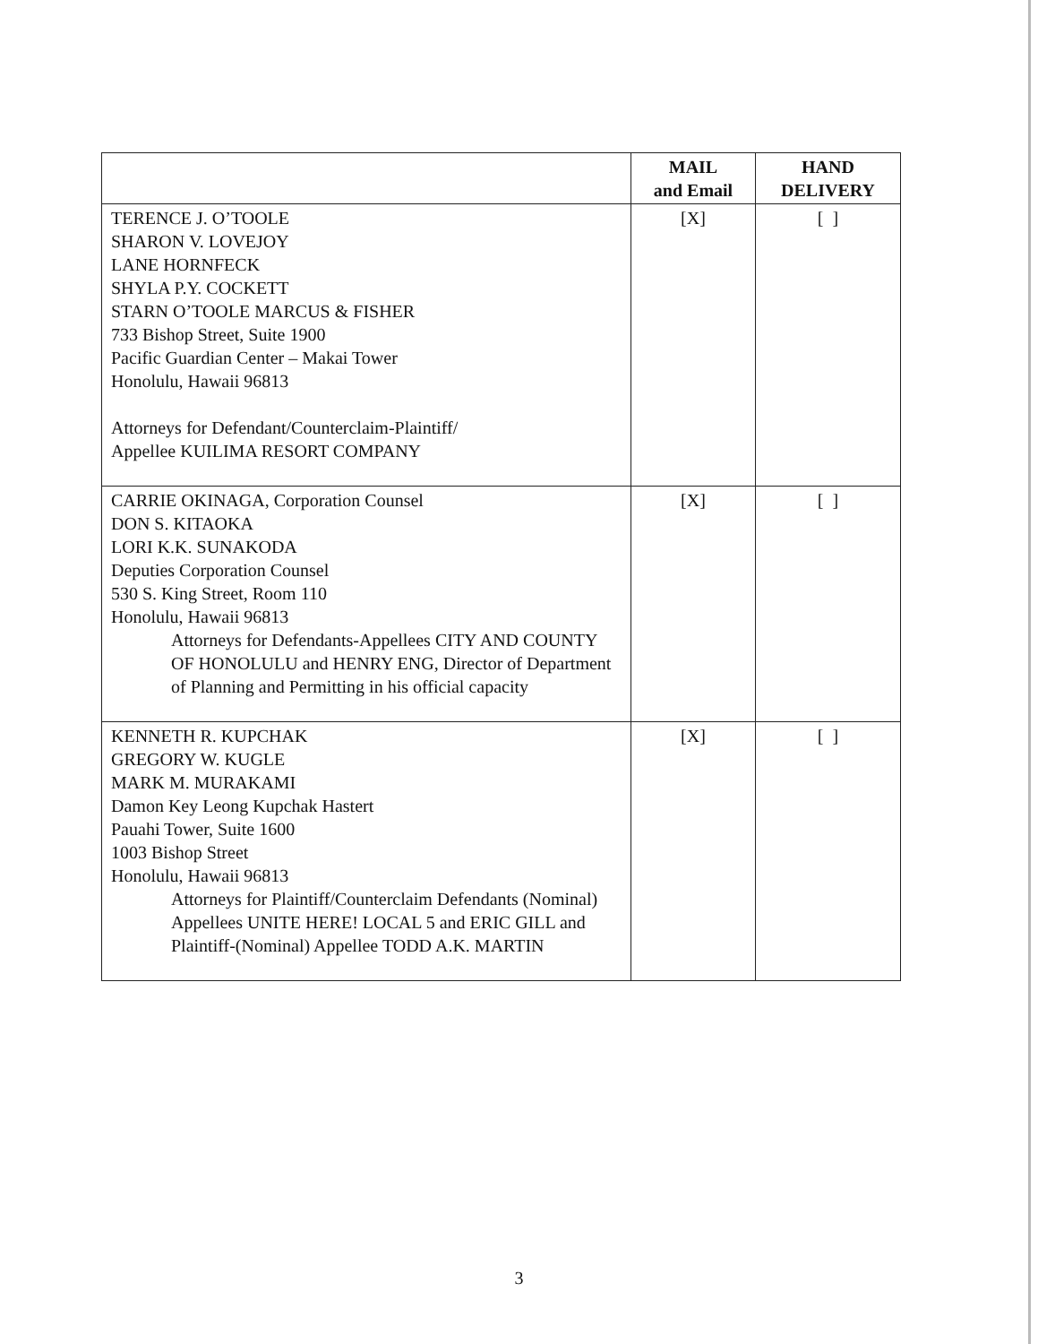| | MAIL and Email | HAND DELIVERY |
| --- | --- | --- |
| TERENCE J. O’TOOLE SHARON V. LOVEJOY LANE HORNFECK SHYLA P.Y. COCKETT STARN O’TOOLE MARCUS & FISHER 733 Bishop Street, Suite 1900 Pacific Guardian Center – Makai Tower Honolulu, Hawaii 96813 Attorneys for Defendant/Counterclaim-Plaintiff/ Appellee KUILIMA RESORT COMPANY | [X] | [ ] |
| CARRIE OKINAGA, Corporation Counsel DON S. KITAOKA LORI K.K. SUNAKODA Deputies Corporation Counsel 530 S. King Street, Room 110 Honolulu, Hawaii 96813 Attorneys for Defendants-Appellees CITY AND COUNTY OF HONOLULU and HENRY ENG, Director of Department of Planning and Permitting in his official capacity | [X] | [ ] |
| KENNETH R. KUPCHAK GREGORY W. KUGLE MARK M. MURAKAMI Damon Key Leong Kupchak Hastert Pauahi Tower, Suite 1600 1003 Bishop Street Honolulu, Hawaii 96813 Attorneys for Plaintiff/Counterclaim Defendants (Nominal) Appellees UNITE HERE! LOCAL 5 and ERIC GILL and Plaintiff-(Nominal) Appellee TODD A.K. MARTIN | [X] | [ ] |
3